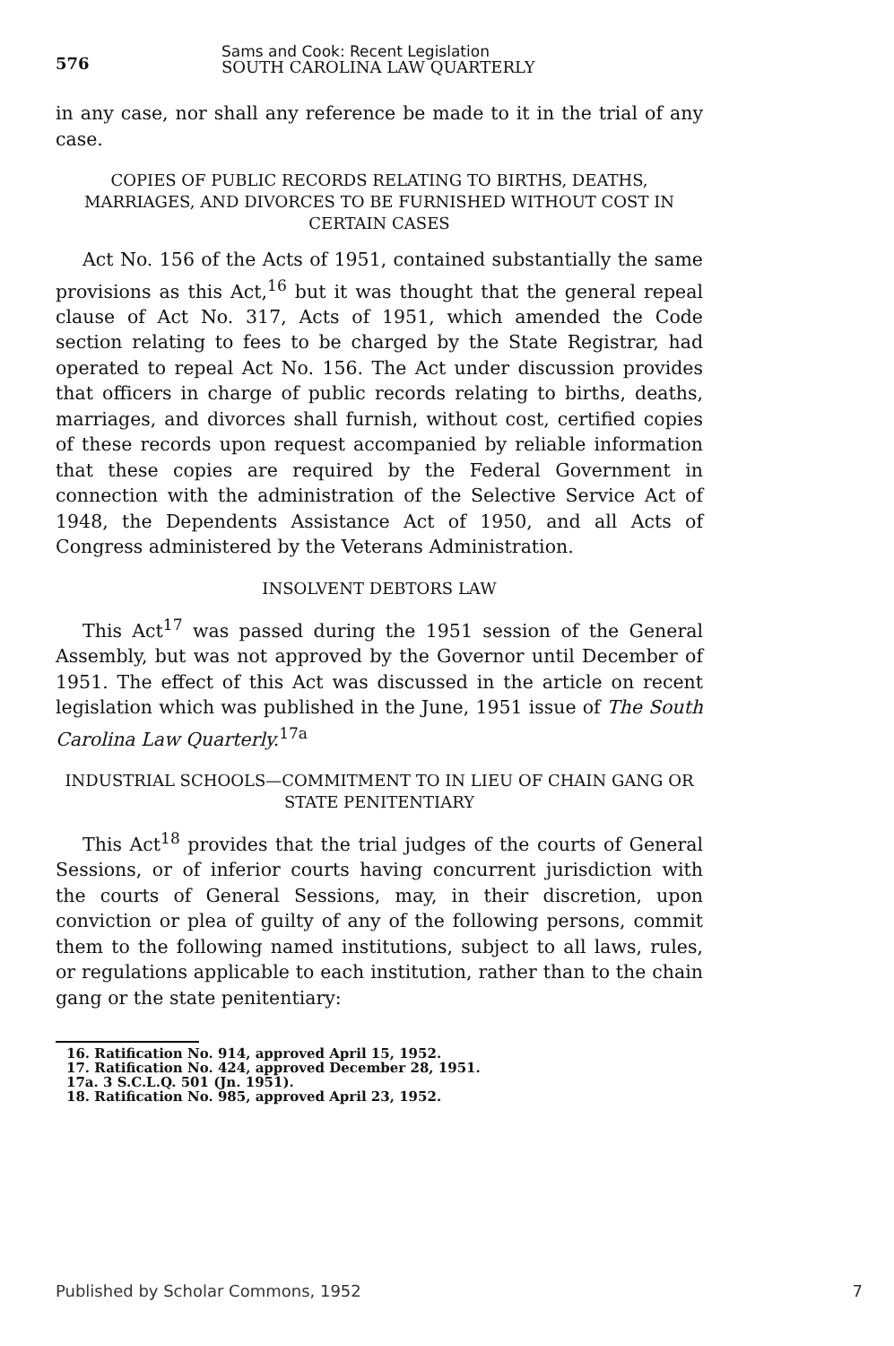576
Sams and Cook: Recent Legislation
SOUTH CAROLINA LAW QUARTERLY
in any case, nor shall any reference be made to it in the trial of any case.
COPIES OF PUBLIC RECORDS RELATING TO BIRTHS, DEATHS, MARRIAGES, AND DIVORCES TO BE FURNISHED WITHOUT COST IN CERTAIN CASES
Act No. 156 of the Acts of 1951, contained substantially the same provisions as this Act,<sup>16</sup> but it was thought that the general repeal clause of Act No. 317, Acts of 1951, which amended the Code section relating to fees to be charged by the State Registrar, had operated to repeal Act No. 156. The Act under discussion provides that officers in charge of public records relating to births, deaths, marriages, and divorces shall furnish, without cost, certified copies of these records upon request accompanied by reliable information that these copies are required by the Federal Government in connection with the administration of the Selective Service Act of 1948, the Dependents Assistance Act of 1950, and all Acts of Congress administered by the Veterans Administration.
INSOLVENT DEBTORS LAW
This Act<sup>17</sup> was passed during the 1951 session of the General Assembly, but was not approved by the Governor until December of 1951. The effect of this Act was discussed in the article on recent legislation which was published in the June, 1951 issue of The South Carolina Law Quarterly.<sup>17a</sup>
INDUSTRIAL SCHOOLS—COMMITMENT TO IN LIEU OF CHAIN GANG OR STATE PENITENTIARY
This Act<sup>18</sup> provides that the trial judges of the courts of General Sessions, or of inferior courts having concurrent jurisdiction with the courts of General Sessions, may, in their discretion, upon conviction or plea of guilty of any of the following persons, commit them to the following named institutions, subject to all laws, rules, or regulations applicable to each institution, rather than to the chain gang or the state penitentiary:
16. Ratification No. 914, approved April 15, 1952.
17. Ratification No. 424, approved December 28, 1951.
17a. 3 S.C.L.Q. 501 (Jn. 1951).
18. Ratification No. 985, approved April 23, 1952.
Published by Scholar Commons, 1952 7